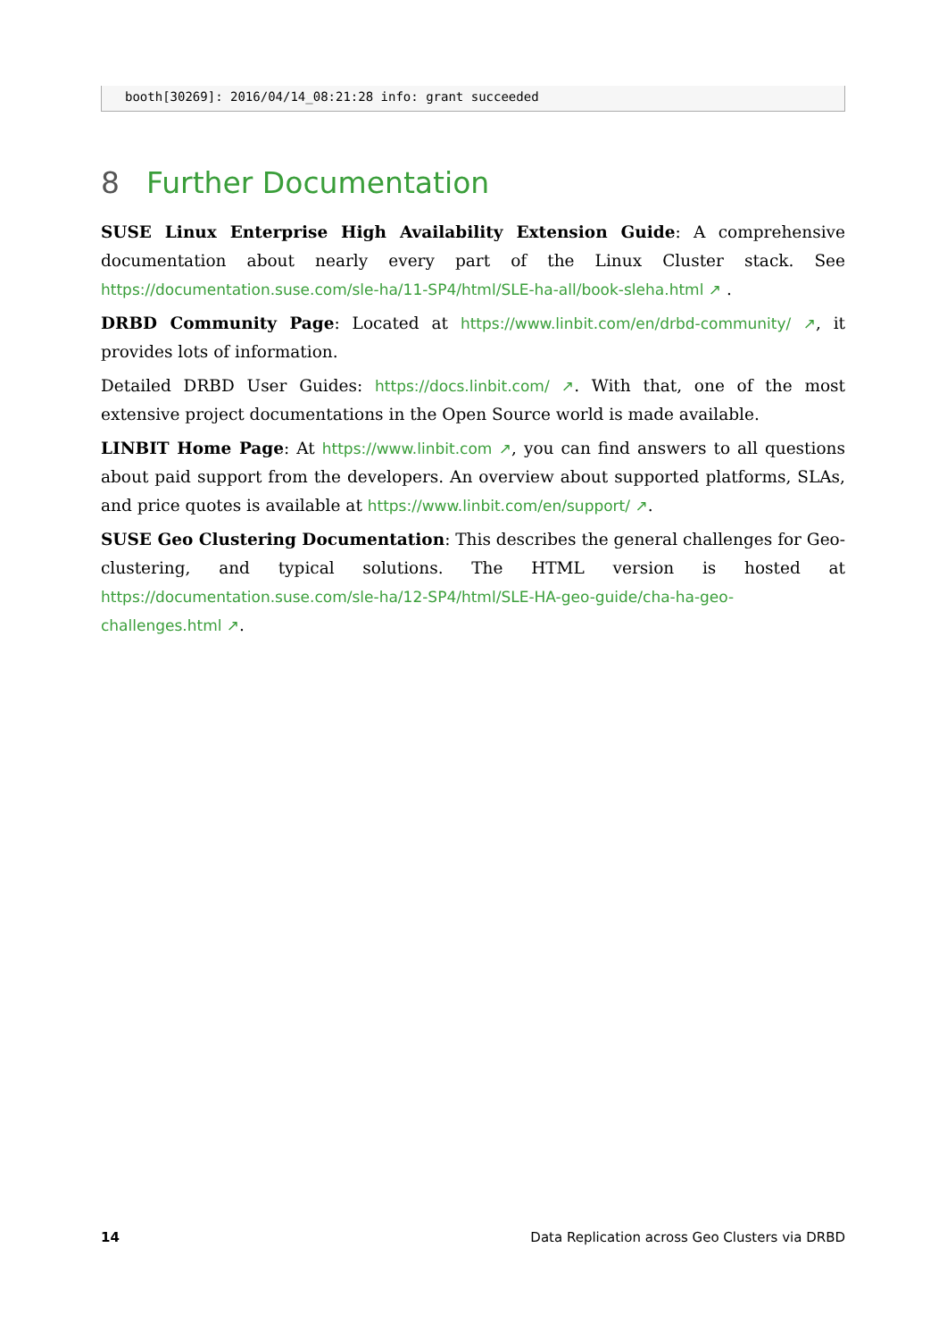booth[30269]: 2016/04/14_08:21:28 info: grant succeeded
8 Further Documentation
SUSE Linux Enterprise High Availability Extension Guide: A comprehensive documentation about nearly every part of the Linux Cluster stack. See https://documentation.suse.com/sle-ha/11-SP4/html/SLE-ha-all/book-sleha.html ↗ .
DRBD Community Page: Located at https://www.linbit.com/en/drbd-community/ ↗, it provides lots of information.
Detailed DRBD User Guides: https://docs.linbit.com/ ↗. With that, one of the most extensive project documentations in the Open Source world is made available.
LINBIT Home Page: At https://www.linbit.com ↗, you can find answers to all questions about paid support from the developers. An overview about supported platforms, SLAs, and price quotes is available at https://www.linbit.com/en/support/ ↗.
SUSE Geo Clustering Documentation: This describes the general challenges for Geo-clustering, and typical solutions. The HTML version is hosted at https://documentation.suse.com/sle-ha/12-SP4/html/SLE-HA-geo-guide/cha-ha-geo-challenges.html ↗.
14 Data Replication across Geo Clusters via DRBD